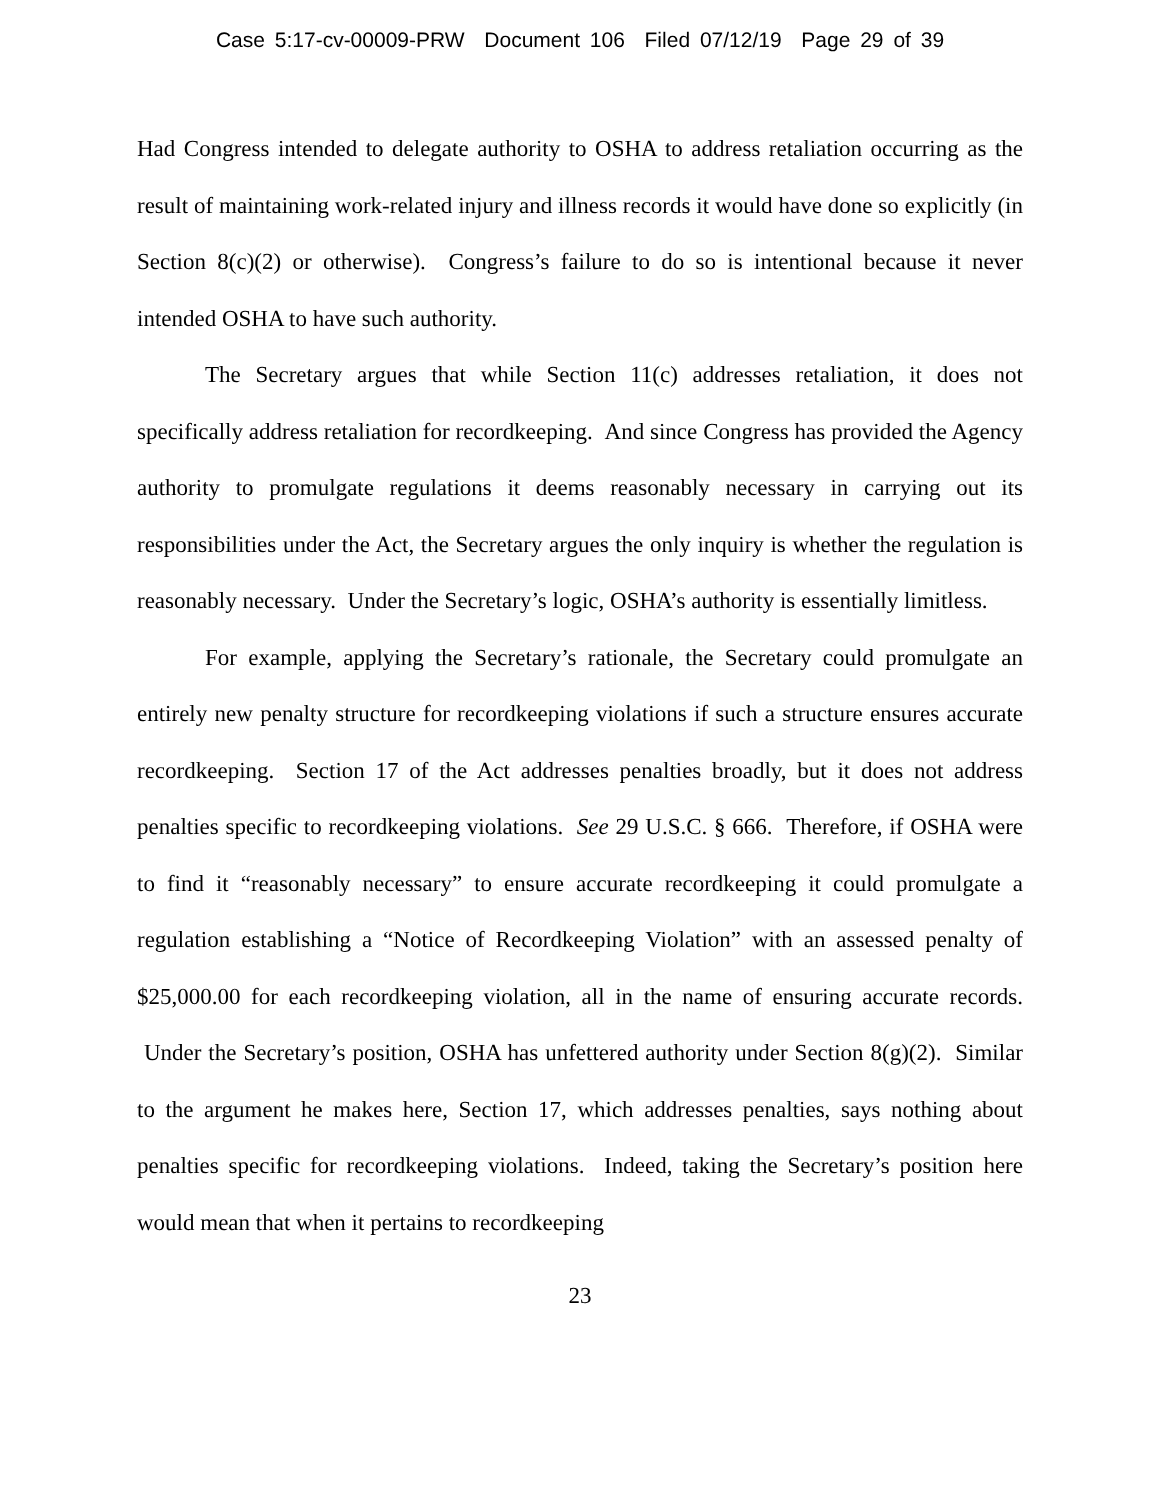Case 5:17-cv-00009-PRW Document 106 Filed 07/12/19 Page 29 of 39
Had Congress intended to delegate authority to OSHA to address retaliation occurring as the result of maintaining work-related injury and illness records it would have done so explicitly (in Section 8(c)(2) or otherwise). Congress’s failure to do so is intentional because it never intended OSHA to have such authority.
The Secretary argues that while Section 11(c) addresses retaliation, it does not specifically address retaliation for recordkeeping. And since Congress has provided the Agency authority to promulgate regulations it deems reasonably necessary in carrying out its responsibilities under the Act, the Secretary argues the only inquiry is whether the regulation is reasonably necessary. Under the Secretary’s logic, OSHA’s authority is essentially limitless.
For example, applying the Secretary’s rationale, the Secretary could promulgate an entirely new penalty structure for recordkeeping violations if such a structure ensures accurate recordkeeping. Section 17 of the Act addresses penalties broadly, but it does not address penalties specific to recordkeeping violations. See 29 U.S.C. § 666. Therefore, if OSHA were to find it “reasonably necessary” to ensure accurate recordkeeping it could promulgate a regulation establishing a “Notice of Recordkeeping Violation” with an assessed penalty of $25,000.00 for each recordkeeping violation, all in the name of ensuring accurate records. Under the Secretary’s position, OSHA has unfettered authority under Section 8(g)(2). Similar to the argument he makes here, Section 17, which addresses penalties, says nothing about penalties specific for recordkeeping violations. Indeed, taking the Secretary’s position here would mean that when it pertains to recordkeeping
23